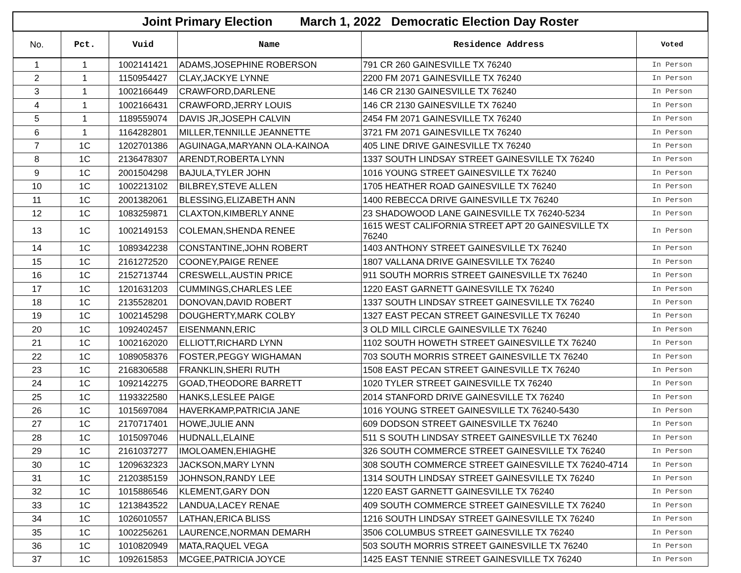| Joint Primary Election March 1, 2022 Democratic Election Day Roster | | | | | |
| --- | --- | --- | --- | --- | --- |
| No. | Pct. | Vuid | Name | Residence Address | Voted |
| 1 | 1 | 1002141421 | ADAMS,JOSEPHINE ROBERSON | 791 CR 260 GAINESVILLE TX 76240 | In Person |
| 2 | 1 | 1150954427 | CLAY,JACKYE LYNNE | 2200 FM 2071 GAINESVILLE TX 76240 | In Person |
| 3 | 1 | 1002166449 | CRAWFORD,DARLENE | 146 CR 2130 GAINESVILLE TX 76240 | In Person |
| 4 | 1 | 1002166431 | CRAWFORD,JERRY LOUIS | 146 CR 2130 GAINESVILLE TX 76240 | In Person |
| 5 | 1 | 1189559074 | DAVIS JR,JOSEPH CALVIN | 2454 FM 2071 GAINESVILLE TX 76240 | In Person |
| 6 | 1 | 1164282801 | MILLER,TENNILLE JEANNETTE | 3721 FM 2071 GAINESVILLE TX 76240 | In Person |
| 7 | 1C | 1202701386 | AGUINAGA,MARYANN OLA-KAINOA | 405 LINE DRIVE GAINESVILLE TX 76240 | In Person |
| 8 | 1C | 2136478307 | ARENDT,ROBERTA LYNN | 1337 SOUTH LINDSAY STREET GAINESVILLE TX 76240 | In Person |
| 9 | 1C | 2001504298 | BAJULA,TYLER JOHN | 1016 YOUNG STREET GAINESVILLE TX 76240 | In Person |
| 10 | 1C | 1002213102 | BILBREY,STEVE ALLEN | 1705 HEATHER ROAD GAINESVILLE TX 76240 | In Person |
| 11 | 1C | 2001382061 | BLESSING,ELIZABETH ANN | 1400 REBECCA DRIVE GAINESVILLE TX 76240 | In Person |
| 12 | 1C | 1083259871 | CLAXTON,KIMBERLY ANNE | 23 SHADOWOOD LANE GAINESVILLE TX 76240-5234 | In Person |
| 13 | 1C | 1002149153 | COLEMAN,SHENDA RENEE | 1615 WEST CALIFORNIA STREET APT 20 GAINESVILLE TX 76240 | In Person |
| 14 | 1C | 1089342238 | CONSTANTINE,JOHN ROBERT | 1403 ANTHONY STREET GAINESVILLE TX 76240 | In Person |
| 15 | 1C | 2161272520 | COONEY,PAIGE RENEE | 1807 VALLANA DRIVE GAINESVILLE TX 76240 | In Person |
| 16 | 1C | 2152713744 | CRESWELL,AUSTIN PRICE | 911 SOUTH MORRIS STREET GAINESVILLE TX 76240 | In Person |
| 17 | 1C | 1201631203 | CUMMINGS,CHARLES LEE | 1220 EAST GARNETT GAINESVILLE TX 76240 | In Person |
| 18 | 1C | 2135528201 | DONOVAN,DAVID ROBERT | 1337 SOUTH LINDSAY STREET GAINESVILLE TX 76240 | In Person |
| 19 | 1C | 1002145298 | DOUGHERTY,MARK COLBY | 1327 EAST PECAN STREET GAINESVILLE TX 76240 | In Person |
| 20 | 1C | 1092402457 | EISENMANN,ERIC | 3 OLD MILL CIRCLE GAINESVILLE TX 76240 | In Person |
| 21 | 1C | 1002162020 | ELLIOTT,RICHARD LYNN | 1102 SOUTH HOWETH STREET GAINESVILLE TX 76240 | In Person |
| 22 | 1C | 1089058376 | FOSTER,PEGGY WIGHAMAN | 703 SOUTH MORRIS STREET GAINESVILLE TX 76240 | In Person |
| 23 | 1C | 2168306588 | FRANKLIN,SHERI RUTH | 1508 EAST PECAN STREET GAINESVILLE TX 76240 | In Person |
| 24 | 1C | 1092142275 | GOAD,THEODORE BARRETT | 1020 TYLER STREET GAINESVILLE TX 76240 | In Person |
| 25 | 1C | 1193322580 | HANKS,LESLEE PAIGE | 2014 STANFORD DRIVE GAINESVILLE TX 76240 | In Person |
| 26 | 1C | 1015697084 | HAVERKAMP,PATRICIA JANE | 1016 YOUNG STREET GAINESVILLE TX 76240-5430 | In Person |
| 27 | 1C | 2170717401 | HOWE,JULIE ANN | 609 DODSON STREET GAINESVILLE TX 76240 | In Person |
| 28 | 1C | 1015097046 | HUDNALL,ELAINE | 511 S SOUTH LINDSAY STREET GAINESVILLE TX 76240 | In Person |
| 29 | 1C | 2161037277 | IMOLOAMEN,EHIAGHE | 326 SOUTH COMMERCE STREET GAINESVILLE TX 76240 | In Person |
| 30 | 1C | 1209632323 | JACKSON,MARY LYNN | 308 SOUTH COMMERCE STREET GAINESVILLE TX 76240-4714 | In Person |
| 31 | 1C | 2120385159 | JOHNSON,RANDY LEE | 1314 SOUTH LINDSAY STREET GAINESVILLE TX 76240 | In Person |
| 32 | 1C | 1015886546 | KLEMENT,GARY DON | 1220 EAST GARNETT GAINESVILLE TX 76240 | In Person |
| 33 | 1C | 1213843522 | LANDUA,LACEY RENAE | 409 SOUTH COMMERCE STREET GAINESVILLE TX 76240 | In Person |
| 34 | 1C | 1026010557 | LATHAN,ERICA BLISS | 1216 SOUTH LINDSAY STREET GAINESVILLE TX 76240 | In Person |
| 35 | 1C | 1002256261 | LAURENCE,NORMAN DEMARH | 3506 COLUMBUS STREET GAINESVILLE TX 76240 | In Person |
| 36 | 1C | 1010820949 | MATA,RAQUEL VEGA | 503 SOUTH MORRIS STREET GAINESVILLE TX 76240 | In Person |
| 37 | 1C | 1092615853 | MCGEE,PATRICIA JOYCE | 1425 EAST TENNIE STREET GAINESVILLE TX 76240 | In Person |